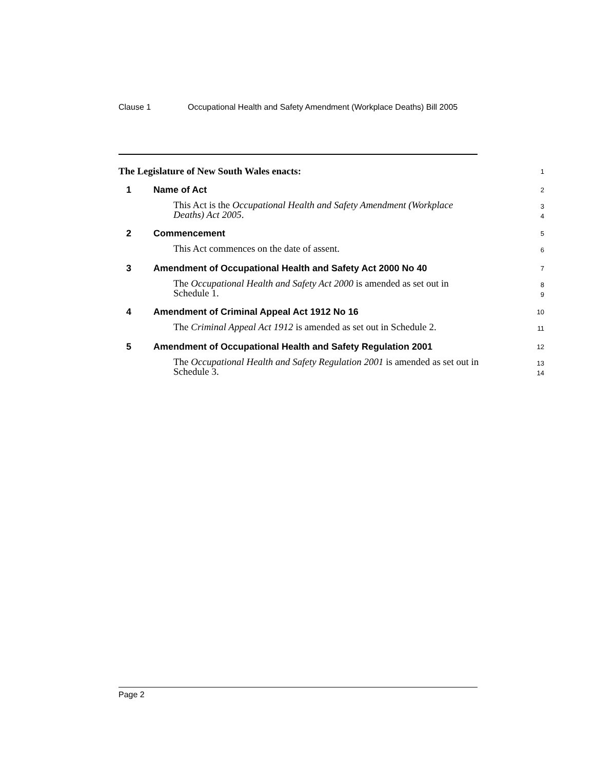Clause 1 Occupational Health and Safety Amendment (Workplace Deaths) Bill 2005
The Legislature of New South Wales enacts:
1
1 Name of Act
2
This Act is the Occupational Health and Safety Amendment (Workplace Deaths) Act 2005.
3
4
2 Commencement
5
This Act commences on the date of assent.
6
3 Amendment of Occupational Health and Safety Act 2000 No 40
7
The Occupational Health and Safety Act 2000 is amended as set out in Schedule 1.
8
9
4 Amendment of Criminal Appeal Act 1912 No 16
10
The Criminal Appeal Act 1912 is amended as set out in Schedule 2.
11
5 Amendment of Occupational Health and Safety Regulation 2001
12
The Occupational Health and Safety Regulation 2001 is amended as set out in Schedule 3.
13
14
Page 2